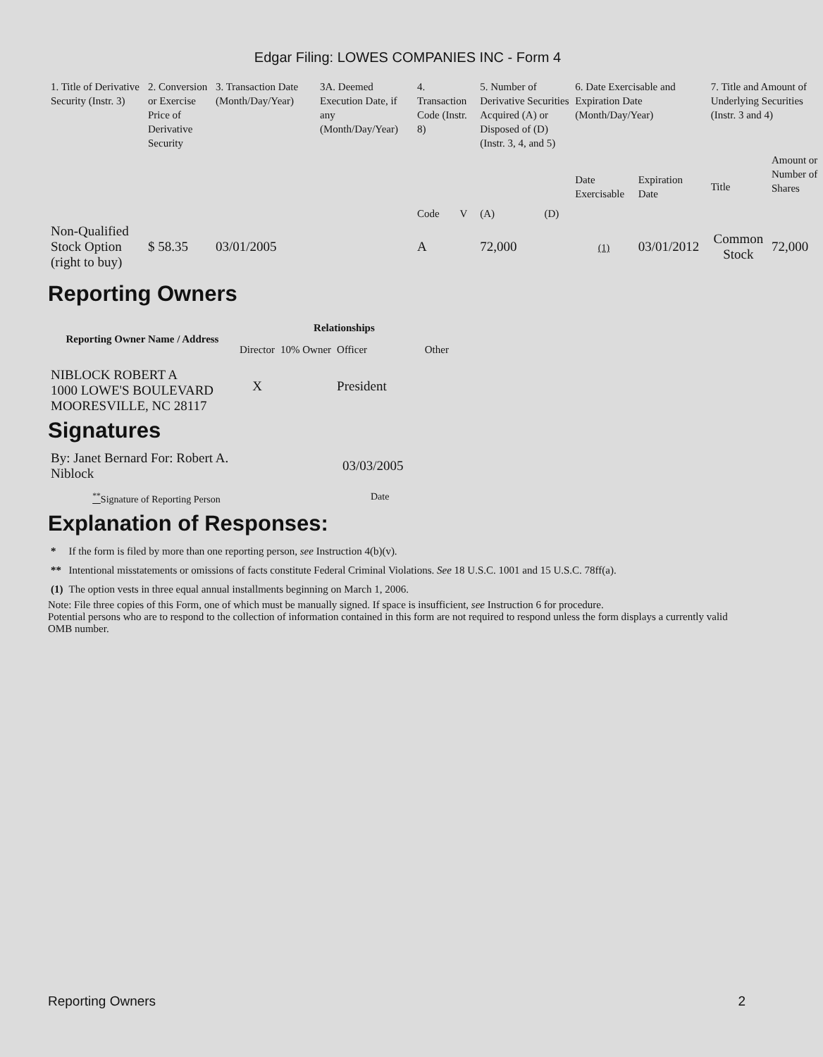Edgar Filing: LOWES COMPANIES INC - Form 4
| 1. Title of Derivative Security (Instr. 3) | 2. Conversion or Exercise Price of Derivative Security | 3. Transaction Date (Month/Day/Year) | 3A. Deemed Execution Date, if any (Month/Day/Year) | 4. Transaction Code (Instr. 8) | | 5. Number of Derivative Securities Acquired (A) or Disposed of (D) (Instr. 3, 4, and 5) | | 6. Date Exercisable and Expiration Date (Month/Day/Year) | | 7. Title and Amount of Underlying Securities (Instr. 3 and 4) | |
| --- | --- | --- | --- | --- | --- | --- | --- | --- | --- | --- | --- |
| | | | | Code | V | (A) | (D) | Date Exercisable | Expiration Date | Title | Amount or Number of Shares |
| Non-Qualified Stock Option (right to buy) | $ 58.35 | 03/01/2005 | | A | | 72,000 | | (1) | 03/01/2012 | Common Stock | 72,000 |
Reporting Owners
| Reporting Owner Name / Address | Relationships | | | |
| --- | --- | --- | --- | --- |
| | Director | 10% Owner | Officer | Other |
| NIBLOCK ROBERT A 1000 LOWE'S BOULEVARD MOORESVILLE, NC 28117 | X | | President | |
Signatures
| By: Janet Bernard For: Robert A. Niblock | 03/03/2005 |
| <sup>**</sup> Signature of Reporting Person | Date |
Explanation of Responses:
| * | If the form is filed by more than one reporting person, see Instruction 4(b)(v). |
| ** | Intentional misstatements or omissions of facts constitute Federal Criminal Violations. See 18 U.S.C. 1001 and 15 U.S.C. 78ff(a). |
| (1) | The option vests in three equal annual installments beginning on March 1, 2006. |
Note: File three copies of this Form, one of which must be manually signed. If space is insufficient, see Instruction 6 for procedure.
Potential persons who are to respond to the collection of information contained in this form are not required to respond unless the form displays a currently valid OMB number.
Reporting Owners 2